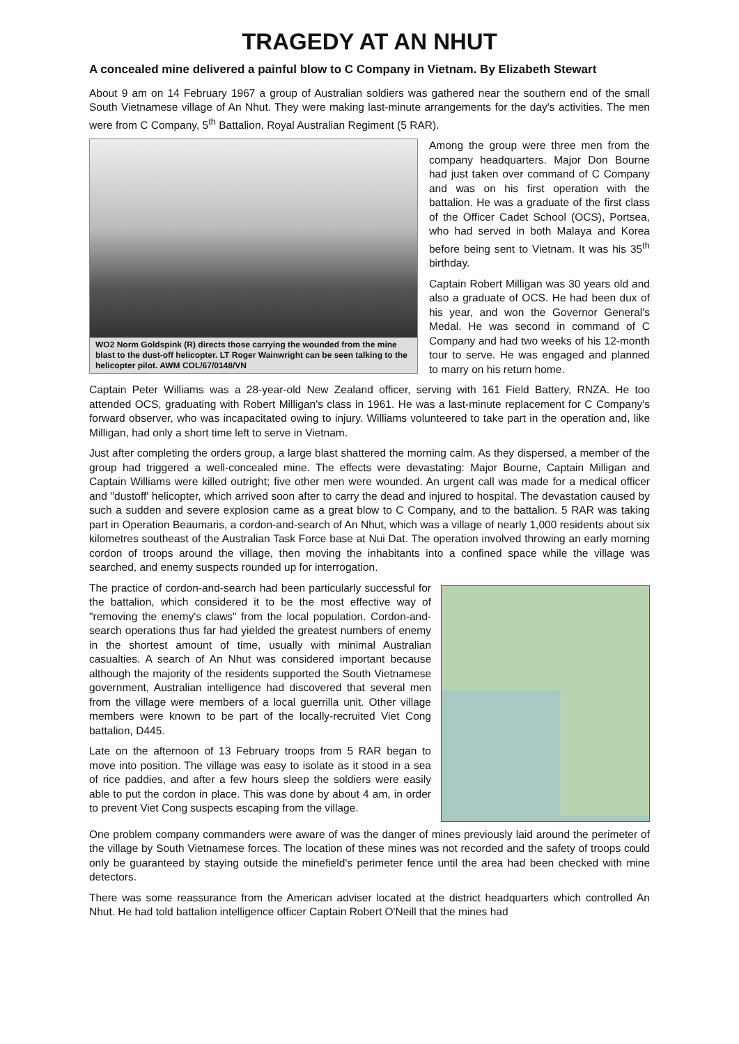TRAGEDY AT AN NHUT
A concealed mine delivered a painful blow to C Company in Vietnam. By Elizabeth Stewart
About 9 am on 14 February 1967 a group of Australian soldiers was gathered near the southern end of the small South Vietnamese village of An Nhut. They were making last-minute arrangements for the day's activities. The men were from C Company, 5<sup>th</sup> Battalion, Royal Australian Regiment (5 RAR).
WO2 Norm Goldspink (R) directs those carrying the wounded from the mine blast to the dust-off helicopter. LT Roger Wainwright can be seen talking to the helicopter pilot. AWM COL/67/0148/VN
Among the group were three men from the company headquarters. Major Don Bourne had just taken over command of C Company and was on his first operation with the battalion. He was a graduate of the first class of the Officer Cadet School (OCS), Portsea, who had served in both Malaya and Korea before being sent to Vietnam. It was his 35<sup>th</sup> birthday.
Captain Robert Milligan was 30 years old and also a graduate of OCS. He had been dux of his year, and won the Governor General's Medal. He was second in command of C Company and had two weeks of his 12-month tour to serve. He was engaged and planned to marry on his return home.
Captain Peter Williams was a 28-year-old New Zealand officer, serving with 161 Field Battery, RNZA. He too attended OCS, graduating with Robert Milligan's class in 1961. He was a last-minute replacement for C Company's forward observer, who was incapacitated owing to injury. Williams volunteered to take part in the operation and, like Milligan, had only a short time left to serve in Vietnam.
Just after completing the orders group, a large blast shattered the morning calm. As they dispersed, a member of the group had triggered a well-concealed mine. The effects were devastating: Major Bourne, Captain Milligan and Captain Williams were killed outright; five other men were wounded. An urgent call was made for a medical officer and "dustoff' helicopter, which arrived soon after to carry the dead and injured to hospital. The devastation caused by such a sudden and severe explosion came as a great blow to C Company, and to the battalion. 5 RAR was taking part in Operation Beaumaris, a cordon-and-search of An Nhut, which was a village of nearly 1,000 residents about six kilometres southeast of the Australian Task Force base at Nui Dat. The operation involved throwing an early morning cordon of troops around the village, then moving the inhabitants into a confined space while the village was searched, and enemy suspects rounded up for interrogation.
The practice of cordon-and-search had been particularly successful for the battalion, which considered it to be the most effective way of "removing the enemy's claws" from the local population. Cordon-and-search operations thus far had yielded the greatest numbers of enemy in the shortest amount of time, usually with minimal Australian casualties. A search of An Nhut was considered important because although the majority of the residents supported the South Vietnamese government, Australian intelligence had discovered that several men from the village were members of a local guerrilla unit. Other village members were known to be part of the locally-recruited Viet Cong battalion, D445.
Late on the afternoon of 13 February troops from 5 RAR began to move into position. The village was easy to isolate as it stood in a sea of rice paddies, and after a few hours sleep the soldiers were easily able to put the cordon in place. This was done by about 4 am, in order to prevent Viet Cong suspects escaping from the village.
One problem company commanders were aware of was the danger of mines previously laid around the perimeter of the village by South Vietnamese forces. The location of these mines was not recorded and the safety of troops could only be guaranteed by staying outside the minefield's perimeter fence until the area had been checked with mine detectors.
There was some reassurance from the American adviser located at the district headquarters which controlled An Nhut. He had told battalion intelligence officer Captain Robert O'Neill that the mines had